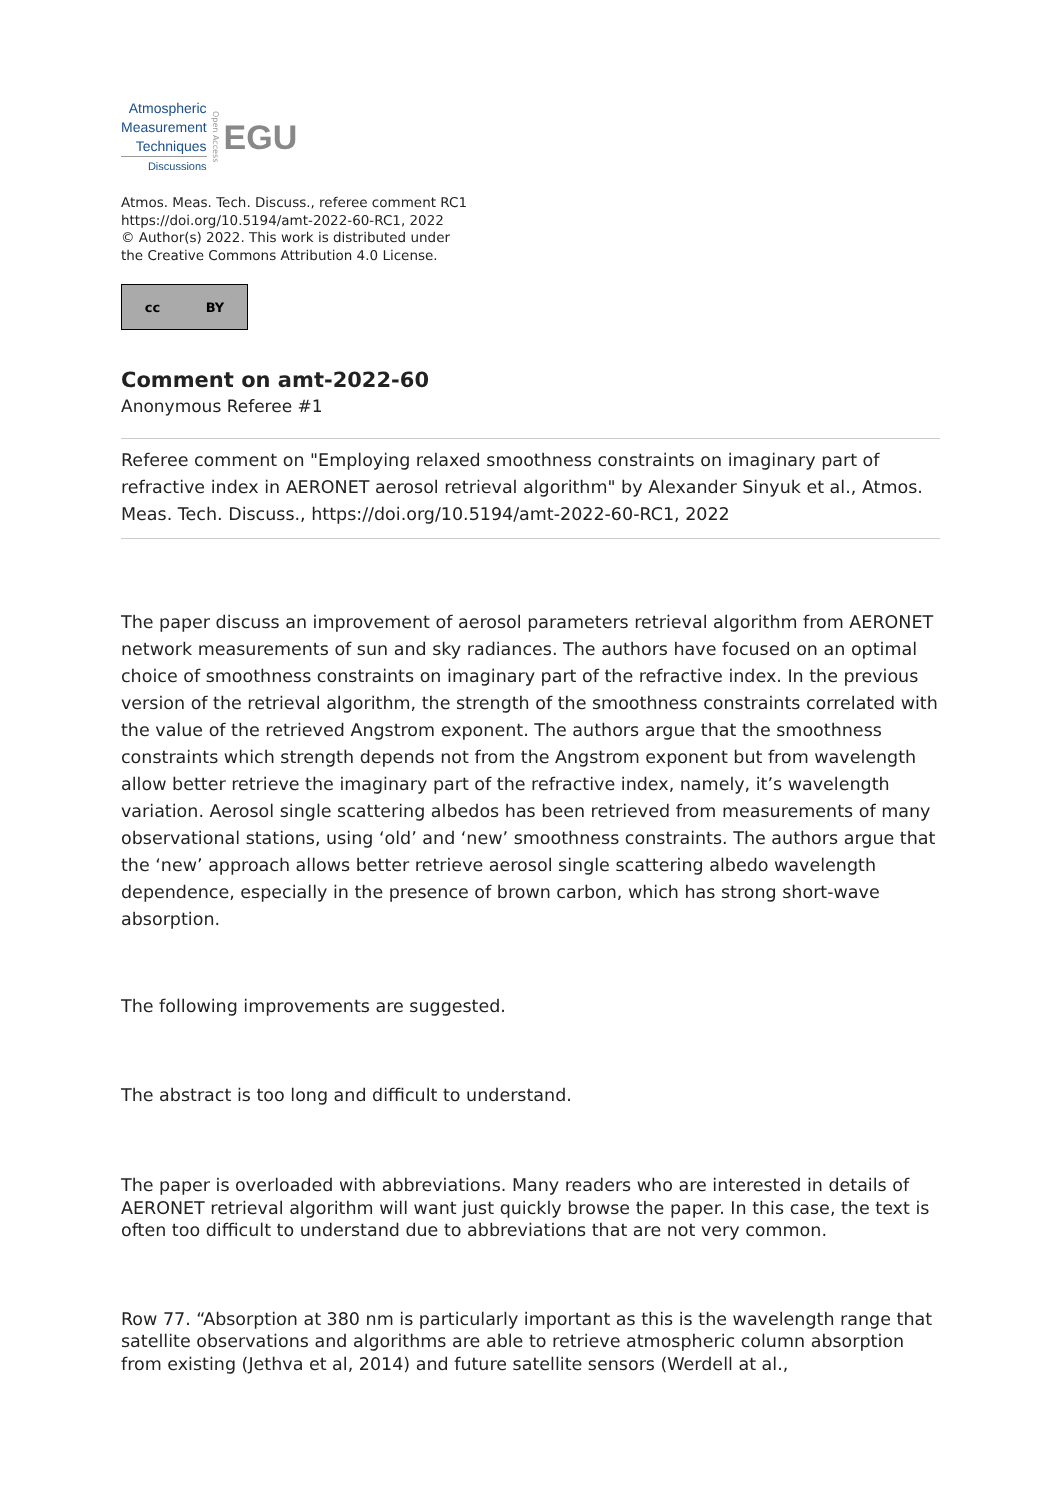Atmospheric
Measurement
Techniques
Discussions
Open Access
EGU
Atmos. Meas. Tech. Discuss., referee comment RC1
https://doi.org/10.5194/amt-2022-60-RC1, 2022
© Author(s) 2022. This work is distributed under
the Creative Commons Attribution 4.0 License.
cc BY
Comment on amt-2022-60
Anonymous Referee #1
Referee comment on "Employing relaxed smoothness constraints on imaginary part of refractive index in AERONET aerosol retrieval algorithm" by Alexander Sinyuk et al., Atmos. Meas. Tech. Discuss., https://doi.org/10.5194/amt-2022-60-RC1, 2022
The paper discuss an improvement of aerosol parameters retrieval algorithm from AERONET network measurements of sun and sky radiances. The authors have focused on an optimal choice of smoothness constraints on imaginary part of the refractive index. In the previous version of the retrieval algorithm, the strength of the smoothness constraints correlated with the value of the retrieved Angstrom exponent. The authors argue that the smoothness constraints which strength depends not from the Angstrom exponent but from wavelength allow better retrieve the imaginary part of the refractive index, namely, it’s wavelength variation. Aerosol single scattering albedos has been retrieved from measurements of many observational stations, using ‘old’ and ‘new’ smoothness constraints. The authors argue that the ‘new’ approach allows better retrieve aerosol single scattering albedo wavelength dependence, especially in the presence of brown carbon, which has strong short-wave absorption.
The following improvements are suggested.
The abstract is too long and difficult to understand.
The paper is overloaded with abbreviations. Many readers who are interested in details of AERONET retrieval algorithm will want just quickly browse the paper. In this case, the text is often too difficult to understand due to abbreviations that are not very common.
Row 77. “Absorption at 380 nm is particularly important as this is the wavelength range that satellite observations and algorithms are able to retrieve atmospheric column absorption from existing (Jethva et al, 2014) and future satellite sensors (Werdell at al.,